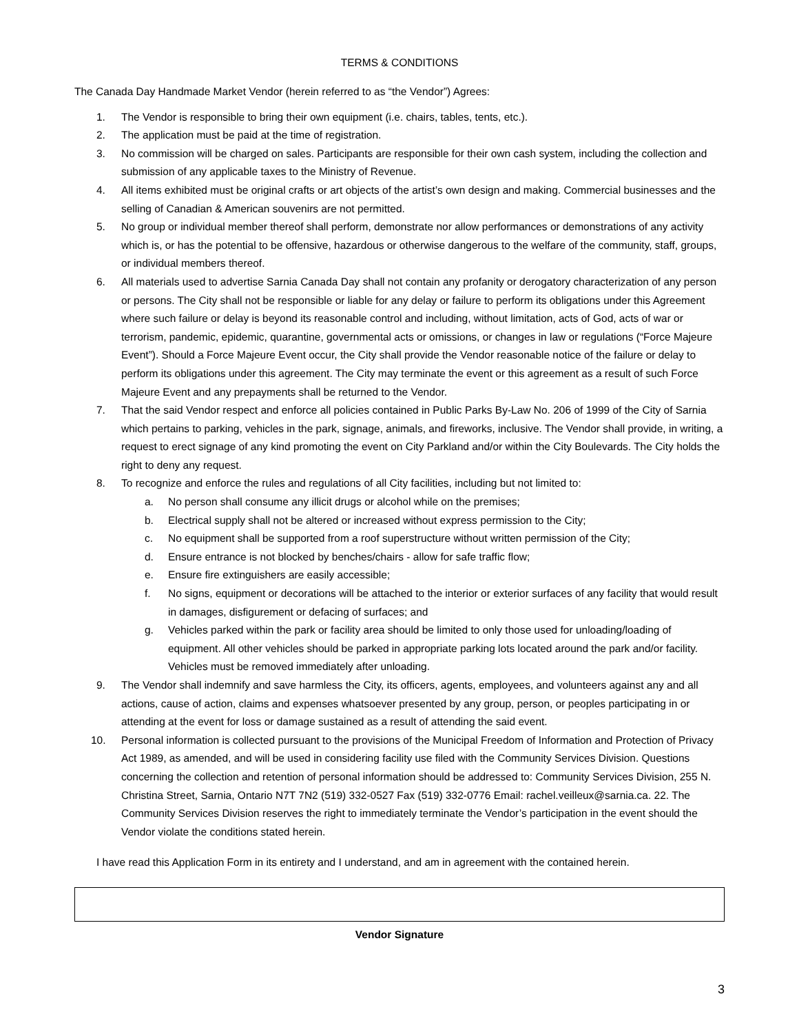TERMS & CONDITIONS
The Canada Day Handmade Market Vendor (herein referred to as “the Vendor”) Agrees:
1. The Vendor is responsible to bring their own equipment (i.e. chairs, tables, tents, etc.).
2. The application must be paid at the time of registration.
3. No commission will be charged on sales. Participants are responsible for their own cash system, including the collection and submission of any applicable taxes to the Ministry of Revenue.
4. All items exhibited must be original crafts or art objects of the artist’s own design and making. Commercial businesses and the selling of Canadian & American souvenirs are not permitted.
5. No group or individual member thereof shall perform, demonstrate nor allow performances or demonstrations of any activity which is, or has the potential to be offensive, hazardous or otherwise dangerous to the welfare of the community, staff, groups, or individual members thereof.
6. All materials used to advertise Sarnia Canada Day shall not contain any profanity or derogatory characterization of any person or persons. The City shall not be responsible or liable for any delay or failure to perform its obligations under this Agreement where such failure or delay is beyond its reasonable control and including, without limitation, acts of God, acts of war or terrorism, pandemic, epidemic, quarantine, governmental acts or omissions, or changes in law or regulations (“Force Majeure Event”). Should a Force Majeure Event occur, the City shall provide the Vendor reasonable notice of the failure or delay to perform its obligations under this agreement. The City may terminate the event or this agreement as a result of such Force Majeure Event and any prepayments shall be returned to the Vendor.
7. That the said Vendor respect and enforce all policies contained in Public Parks By-Law No. 206 of 1999 of the City of Sarnia which pertains to parking, vehicles in the park, signage, animals, and fireworks, inclusive. The Vendor shall provide, in writing, a request to erect signage of any kind promoting the event on City Parkland and/or within the City Boulevards. The City holds the right to deny any request.
8. To recognize and enforce the rules and regulations of all City facilities, including but not limited to:
a. No person shall consume any illicit drugs or alcohol while on the premises;
b. Electrical supply shall not be altered or increased without express permission to the City;
c. No equipment shall be supported from a roof superstructure without written permission of the City;
d. Ensure entrance is not blocked by benches/chairs - allow for safe traffic flow;
e. Ensure fire extinguishers are easily accessible;
f. No signs, equipment or decorations will be attached to the interior or exterior surfaces of any facility that would result in damages, disfigurement or defacing of surfaces; and
g. Vehicles parked within the park or facility area should be limited to only those used for unloading/loading of equipment. All other vehicles should be parked in appropriate parking lots located around the park and/or facility. Vehicles must be removed immediately after unloading.
9. The Vendor shall indemnify and save harmless the City, its officers, agents, employees, and volunteers against any and all actions, cause of action, claims and expenses whatsoever presented by any group, person, or peoples participating in or attending at the event for loss or damage sustained as a result of attending the said event.
10. Personal information is collected pursuant to the provisions of the Municipal Freedom of Information and Protection of Privacy Act 1989, as amended, and will be used in considering facility use filed with the Community Services Division. Questions concerning the collection and retention of personal information should be addressed to: Community Services Division, 255 N. Christina Street, Sarnia, Ontario N7T 7N2 (519) 332-0527 Fax (519) 332-0776 Email: rachel.veilleux@sarnia.ca. 22. The Community Services Division reserves the right to immediately terminate the Vendor’s participation in the event should the Vendor violate the conditions stated herein.
I have read this Application Form in its entirety and I understand, and am in agreement with the contained herein.
Vendor Signature
3